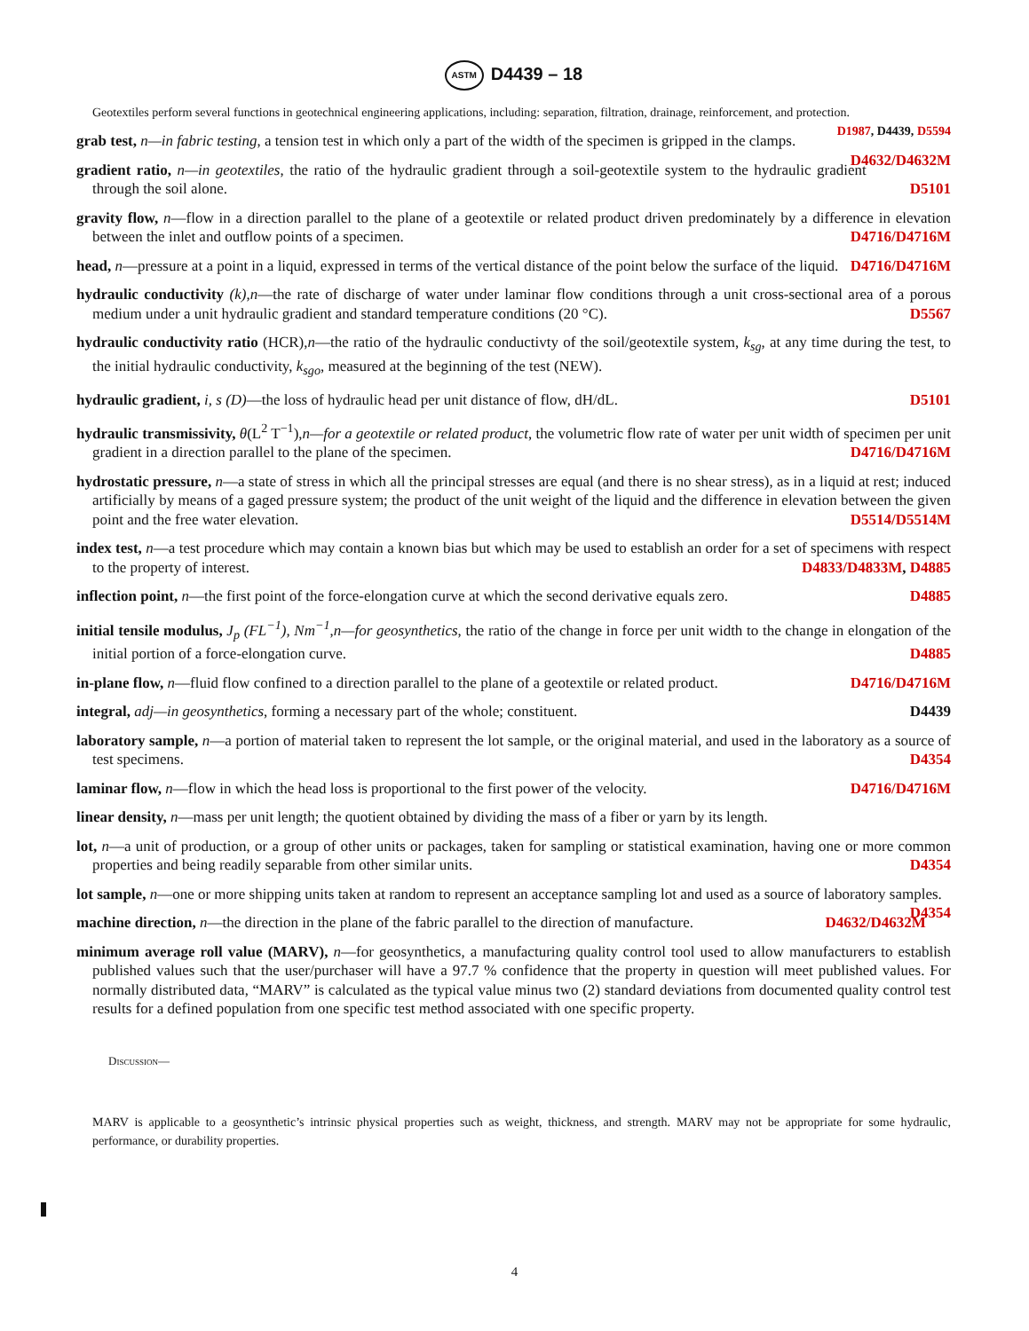ASTM D4439 – 18
Geotextiles perform several functions in geotechnical engineering applications, including: separation, filtration, drainage, reinforcement, and protection. D1987, D4439, D5594
grab test, n—in fabric testing, a tension test in which only a part of the width of the specimen is gripped in the clamps. D4632/D4632M
gradient ratio, n—in geotextiles, the ratio of the hydraulic gradient through a soil-geotextile system to the hydraulic gradient through the soil alone. D5101
gravity flow, n—flow in a direction parallel to the plane of a geotextile or related product driven predominately by a difference in elevation between the inlet and outflow points of a specimen. D4716/D4716M
head, n—pressure at a point in a liquid, expressed in terms of the vertical distance of the point below the surface of the liquid. D4716/D4716M
hydraulic conductivity (k),n—the rate of discharge of water under laminar flow conditions through a unit cross-sectional area of a porous medium under a unit hydraulic gradient and standard temperature conditions (20 °C). D5567
hydraulic conductivity ratio (HCR),n—the ratio of the hydraulic conductivty of the soil/geotextile system, k<sub>sg</sub>, at any time during the test, to the initial hydraulic conductivity, k<sub>sgo</sub>, measured at the beginning of the test (NEW).
hydraulic gradient, i, s (D)—the loss of hydraulic head per unit distance of flow, dH/dL. D5101
hydraulic transmissivity, θ(L<sup>2</sup> T<sup>−1</sup>),n—for a geotextile or related product, the volumetric flow rate of water per unit width of specimen per unit gradient in a direction parallel to the plane of the specimen. D4716/D4716M
hydrostatic pressure, n—a state of stress in which all the principal stresses are equal (and there is no shear stress), as in a liquid at rest; induced artificially by means of a gaged pressure system; the product of the unit weight of the liquid and the difference in elevation between the given point and the free water elevation. D5514/D5514M
index test, n—a test procedure which may contain a known bias but which may be used to establish an order for a set of specimens with respect to the property of interest. D4833/D4833M, D4885
inflection point, n—the first point of the force-elongation curve at which the second derivative equals zero. D4885
initial tensile modulus, J<sub>p</sub> (FL<sup>−1</sup>), Nm<sup>−1</sup>,n—for geosynthetics, the ratio of the change in force per unit width to the change in elongation of the initial portion of a force-elongation curve. D4885
in-plane flow, n—fluid flow confined to a direction parallel to the plane of a geotextile or related product. D4716/D4716M
integral, adj—in geosynthetics, forming a necessary part of the whole; constituent. D4439
laboratory sample, n—a portion of material taken to represent the lot sample, or the original material, and used in the laboratory as a source of test specimens. D4354
laminar flow, n—flow in which the head loss is proportional to the first power of the velocity. D4716/D4716M
linear density, n—mass per unit length; the quotient obtained by dividing the mass of a fiber or yarn by its length.
lot, n—a unit of production, or a group of other units or packages, taken for sampling or statistical examination, having one or more common properties and being readily separable from other similar units. D4354
lot sample, n—one or more shipping units taken at random to represent an acceptance sampling lot and used as a source of laboratory samples. D4354
machine direction, n—the direction in the plane of the fabric parallel to the direction of manufacture. D4632/D4632M
minimum average roll value (MARV), n—for geosynthetics, a manufacturing quality control tool used to allow manufacturers to establish published values such that the user/purchaser will have a 97.7 % confidence that the property in question will meet published values. For normally distributed data, “MARV” is calculated as the typical value minus two (2) standard deviations from documented quality control test results for a defined population from one specific test method associated with one specific property.
Discussion—
MARV is applicable to a geosynthetic’s intrinsic physical properties such as weight, thickness, and strength. MARV may not be appropriate for some hydraulic, performance, or durability properties.
4